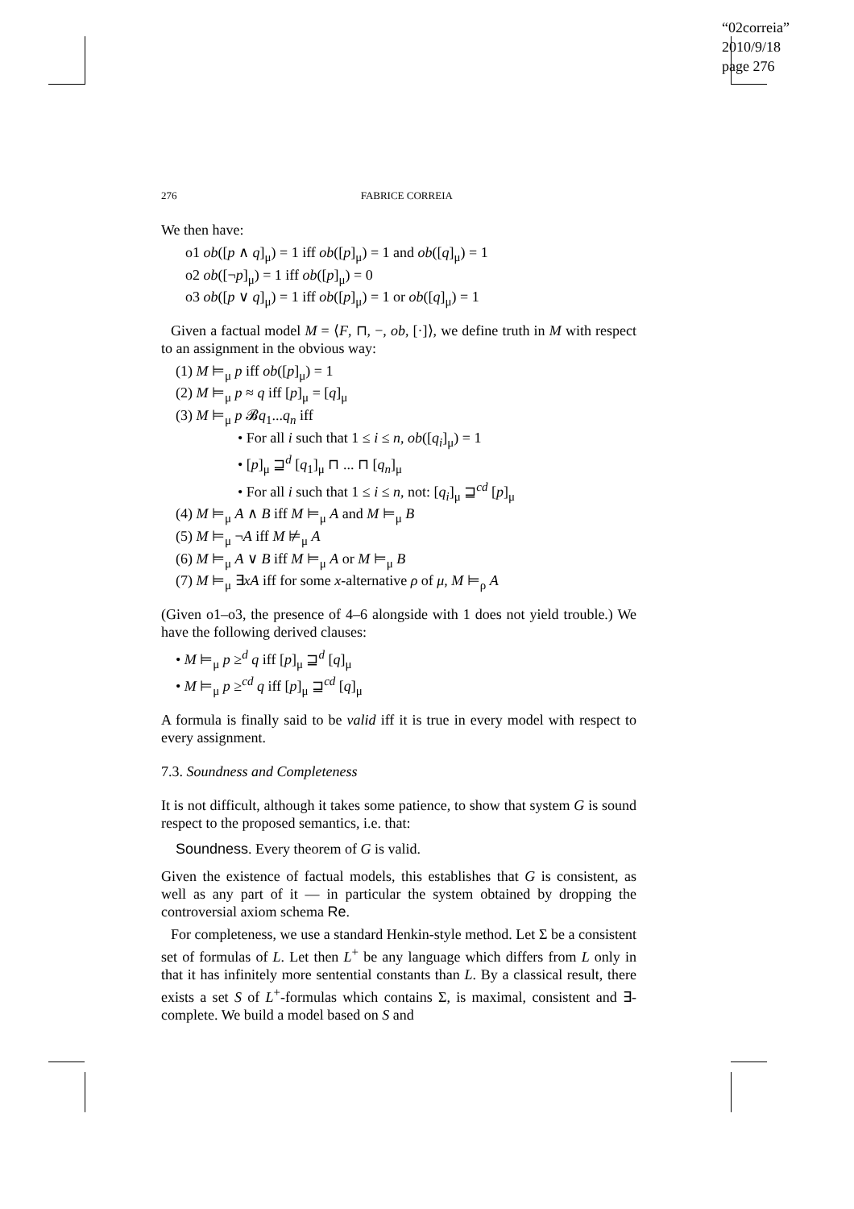“02correia”
2010/9/18
page 276
276 FABRICE CORREIA
We then have:
o1 ob([p ∧ q]<sub>μ</sub>) = 1 iff ob([p]<sub>μ</sub>) = 1 and ob([q]<sub>μ</sub>) = 1
o2 ob([¬p]<sub>μ</sub>) = 1 iff ob([p]<sub>μ</sub>) = 0
o3 ob([p ∨ q]<sub>μ</sub>) = 1 iff ob([p]<sub>μ</sub>) = 1 or ob([q]<sub>μ</sub>) = 1
Given a factual model M = ⟨F, ⊓, −, ob, [·]⟩, we define truth in M with respect to an assignment in the obvious way:
(1) M ⊨<sub>μ</sub> p iff ob([p]<sub>μ</sub>) = 1
(2) M ⊨<sub>μ</sub> p ≈ q iff [p]<sub>μ</sub> = [q]<sub>μ</sub>
(3) M ⊨<sub>μ</sub> p 𝓑q<sub>1</sub>...q<sub>n</sub> iff
• For all i such that 1 ≤ i ≤ n, ob([q<sub>i</sub>]<sub>μ</sub>) = 1
• [p]<sub>μ</sub> ⊒<sup>d</sup> [q<sub>1</sub>]<sub>μ</sub> ⊓ ... ⊓ [q<sub>n</sub>]<sub>μ</sub>
• For all i such that 1 ≤ i ≤ n, not: [q<sub>i</sub>]<sub>μ</sub> ⊒<sup>cd</sup> [p]<sub>μ</sub>
(4) M ⊨<sub>μ</sub> A ∧ B iff M ⊨<sub>μ</sub> A and M ⊨<sub>μ</sub> B
(5) M ⊨<sub>μ</sub> ¬A iff M ⊭<sub>μ</sub> A
(6) M ⊨<sub>μ</sub> A ∨ B iff M ⊨<sub>μ</sub> A or M ⊨<sub>μ</sub> B
(7) M ⊨<sub>μ</sub> ∃xA iff for some x-alternative ρ of μ, M ⊨<sub>ρ</sub> A
(Given o1–o3, the presence of 4–6 alongside with 1 does not yield trouble.) We have the following derived clauses:
• M ⊨<sub>μ</sub> p ≥<sup>d</sup> q iff [p]<sub>μ</sub> ⊒<sup>d</sup> [q]<sub>μ</sub>
• M ⊨<sub>μ</sub> p ≥<sup>cd</sup> q iff [p]<sub>μ</sub> ⊒<sup>cd</sup> [q]<sub>μ</sub>
A formula is finally said to be valid iff it is true in every model with respect to every assignment.
7.3. Soundness and Completeness
It is not difficult, although it takes some patience, to show that system G is sound respect to the proposed semantics, i.e. that:
Soundness. Every theorem of G is valid.
Given the existence of factual models, this establishes that G is consistent, as well as any part of it — in particular the system obtained by dropping the controversial axiom schema Re.
For completeness, we use a standard Henkin-style method. Let Σ be a consistent set of formulas of L. Let then L<sup>+</sup> be any language which differs from L only in that it has infinitely more sentential constants than L. By a classical result, there exists a set S of L<sup>+</sup>-formulas which contains Σ, is maximal, consistent and ∃-complete. We build a model based on S and